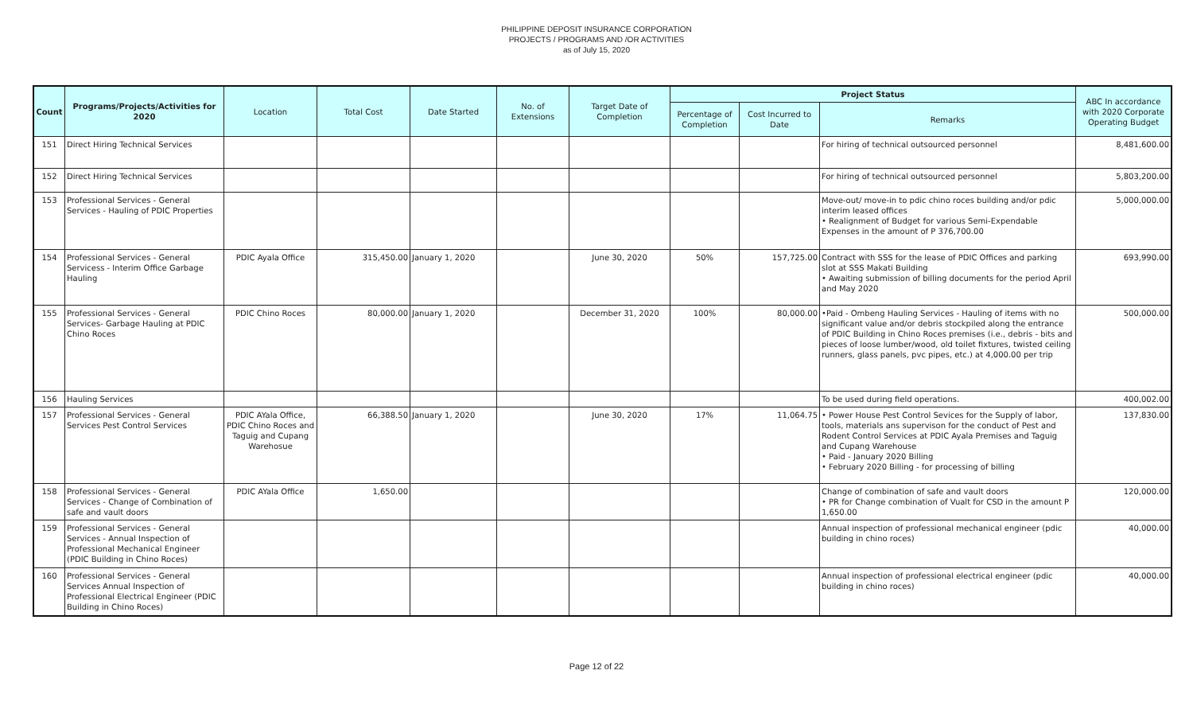PHILIPPINE DEPOSIT INSURANCE CORPORATION
PROJECTS / PROGRAMS AND /OR ACTIVITIES
as of July 15, 2020
| Count | Programs/Projects/Activities for 2020 | Location | Total Cost | Date Started | No. of Extensions | Target Date of Completion | Project Status | | | ABC In accordance with 2020 Corporate Operating Budget |
| --- | --- | --- | --- | --- | --- | --- | --- | --- | --- | --- |
| | | | | | | | Percentage of Completion | Cost Incurred to Date | Remarks | |
| 151 | Direct Hiring Technical Services | | | | | | | | For hiring of technical outsourced personnel | 8,481,600.00 |
| 152 | Direct Hiring Technical Services | | | | | | | | For hiring of technical outsourced personnel | 5,803,200.00 |
| 153 | Professional Services - General Services - Hauling of PDIC Properties | | | | | | | | Move-out/ move-in to pdic chino roces building and/or pdic interim leased offices • Realignment of Budget for various Semi-Expendable Expenses in the amount of P 376,700.00 | 5,000,000.00 |
| 154 | Professional Services - General Servicess - Interim Office Garbage Hauling | PDIC Ayala Office | 315,450.00 | January 1, 2020 | | June 30, 2020 | 50% | 157,725.00 | Contract with SSS for the lease of PDIC Offices and parking slot at SSS Makati Building • Awaiting submission of billing documents for the period April and May 2020 | 693,990.00 |
| 155 | Professional Services - General Services- Garbage Hauling at PDIC Chino Roces | PDIC Chino Roces | 80,000.00 | January 1, 2020 | | December 31, 2020 | 100% | 80,000.00 | •Paid - Ombeng Hauling Services - Hauling of items with no significant value and/or debris stockpiled along the entrance of PDIC Building in Chino Roces premises (i.e., debris - bits and pieces of loose lumber/wood, old toilet fixtures, twisted ceiling runners, glass panels, pvc pipes, etc.) at 4,000.00 per trip | 500,000.00 |
| 156 | Hauling Services | | | | | | | | To be used during field operations. | 400,002.00 |
| 157 | Professional Services - General Services Pest Control Services | PDIC AYala Office, PDIC Chino Roces and Taguig and Cupang Warehosue | 66,388.50 | January 1, 2020 | | June 30, 2020 | 17% | 11,064.75 | • Power House Pest Control Sevices for the Supply of labor, tools, materials ans supervison for the conduct of Pest and Rodent Control Services at PDIC Ayala Premises and Taguig and Cupang Warehouse • Paid - January 2020 Billing • February 2020 Billing - for processing of billing | 137,830.00 |
| 158 | Professional Services - General Services - Change of Combination of safe and vault doors | PDIC AYala Office | 1,650.00 | | | | | | Change of combination of safe and vault doors • PR for Change combination of Vualt for CSD in the amount P 1,650.00 | 120,000.00 |
| 159 | Professional Services - General Services - Annual Inspection of Professional Mechanical Engineer (PDIC Building in Chino Roces) | | | | | | | | Annual inspection of professional mechanical engineer (pdic building in chino roces) | 40,000.00 |
| 160 | Professional Services - General Services Annual Inspection of Professional Electrical Engineer (PDIC Building in Chino Roces) | | | | | | | | Annual inspection of professional electrical engineer (pdic building in chino roces) | 40,000.00 |
Page 12 of 22